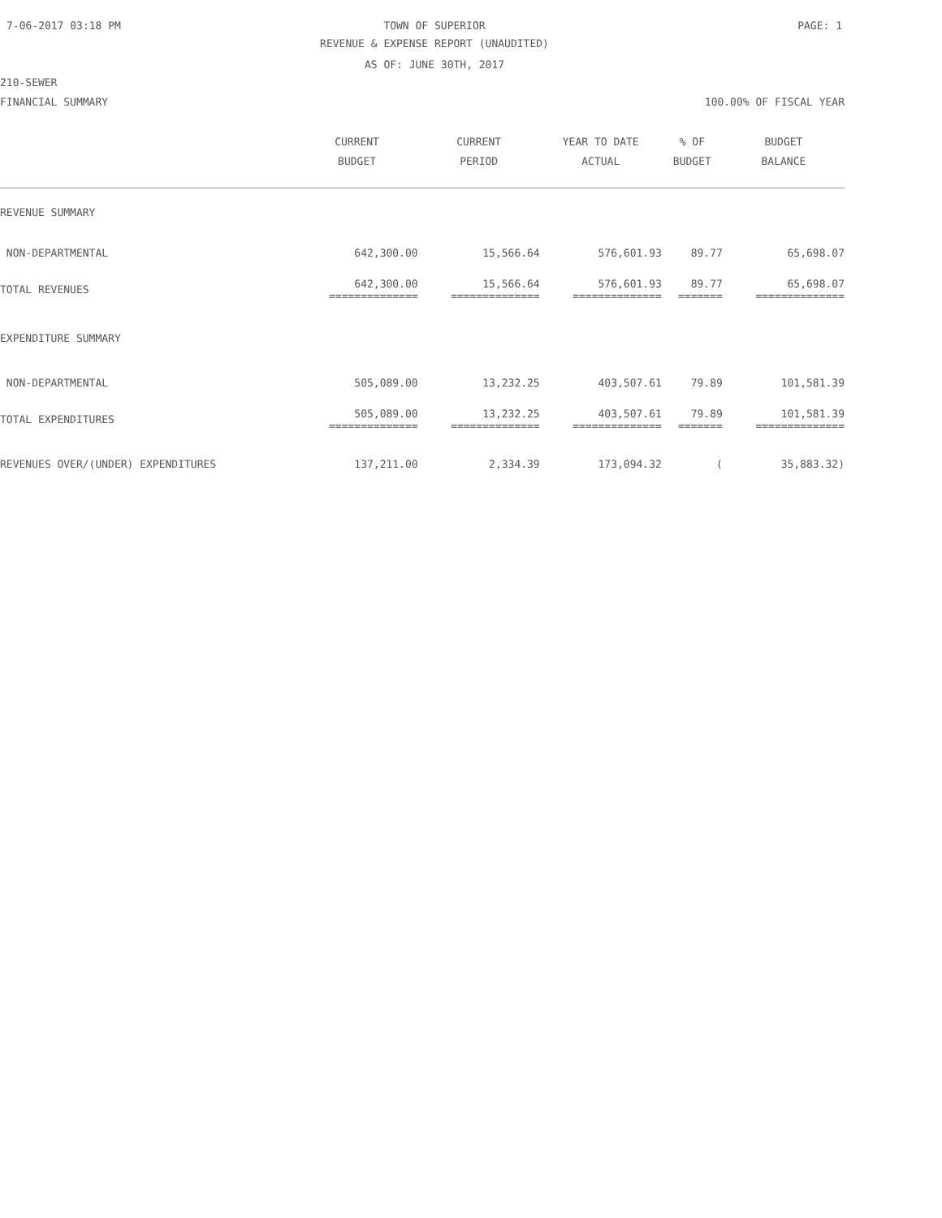7-06-2017 03:18 PM
TOWN OF SUPERIOR PAGE: 1
REVENUE & EXPENSE REPORT (UNAUDITED)
AS OF: JUNE 30TH, 2017
210-SEWER
| FINANCIAL SUMMARY | 100.00% OF FISCAL YEAR | | | | |
| | CURRENT BUDGET | CURRENT PERIOD | YEAR TO DATE ACTUAL | % OF BUDGET | BUDGET BALANCE |
| REVENUE SUMMARY | | | | | |
| NON-DEPARTMENTAL | 642,300.00 | 15,566.64 | 576,601.93 | 89.77 | 65,698.07 |
| TOTAL REVENUES | 642,300.00 ============== | 15,566.64 ============== | 576,601.93 ============== | 89.77 ======= | 65,698.07 ============== |
| EXPENDITURE SUMMARY | | | | | |
| NON-DEPARTMENTAL | 505,089.00 | 13,232.25 | 403,507.61 | 79.89 | 101,581.39 |
| TOTAL EXPENDITURES | 505,089.00 ============== | 13,232.25 ============== | 403,507.61 ============== | 79.89 ======= | 101,581.39 ============== |
| REVENUES OVER/(UNDER) EXPENDITURES | 137,211.00 | 2,334.39 | 173,094.32 | ( | 35,883.32) |